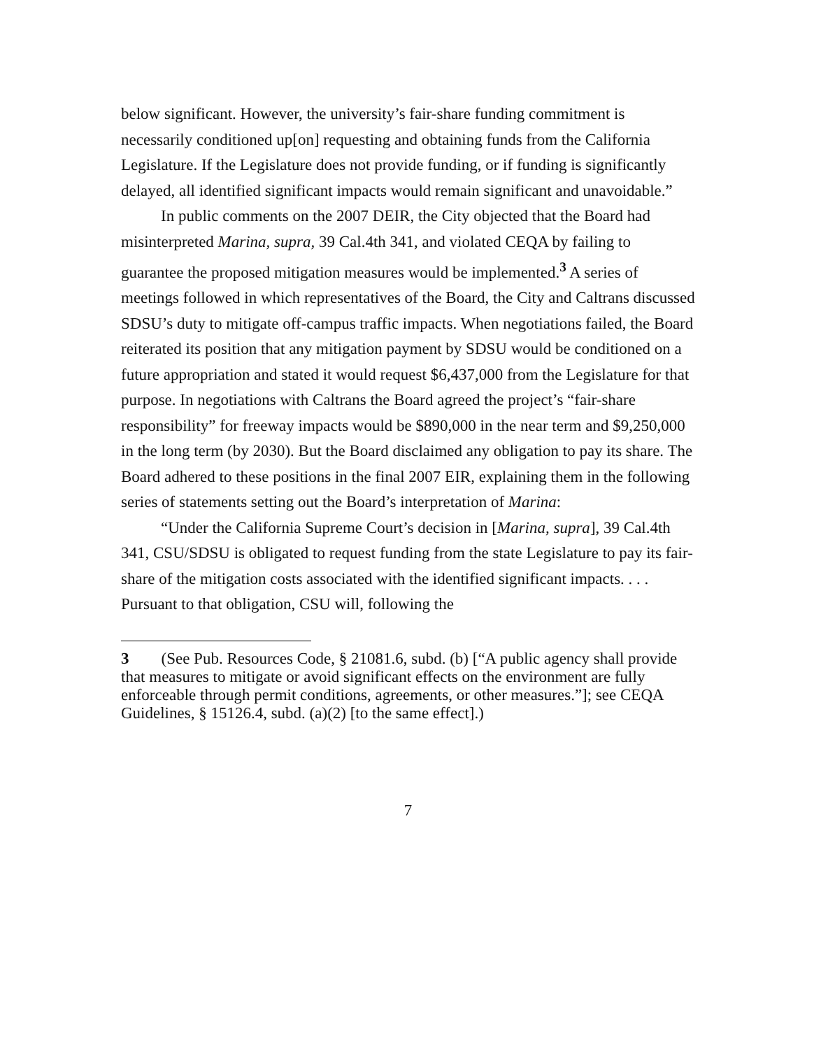below significant. However, the university’s fair-share funding commitment is necessarily conditioned up[on] requesting and obtaining funds from the California Legislature. If the Legislature does not provide funding, or if funding is significantly delayed, all identified significant impacts would remain significant and unavoidable.”
In public comments on the 2007 DEIR, the City objected that the Board had misinterpreted Marina, supra, 39 Cal.4th 341, and violated CEQA by failing to guarantee the proposed mitigation measures would be implemented.<sup>3</sup> A series of meetings followed in which representatives of the Board, the City and Caltrans discussed SDSU’s duty to mitigate off-campus traffic impacts. When negotiations failed, the Board reiterated its position that any mitigation payment by SDSU would be conditioned on a future appropriation and stated it would request $6,437,000 from the Legislature for that purpose. In negotiations with Caltrans the Board agreed the project’s “fair-share responsibility” for freeway impacts would be $890,000 in the near term and $9,250,000 in the long term (by 2030). But the Board disclaimed any obligation to pay its share. The Board adhered to these positions in the final 2007 EIR, explaining them in the following series of statements setting out the Board’s interpretation of Marina:
“Under the California Supreme Court’s decision in [Marina, supra], 39 Cal.4th 341, CSU/SDSU is obligated to request funding from the state Legislature to pay its fair-share of the mitigation costs associated with the identified significant impacts. . . . Pursuant to that obligation, CSU will, following the
3 (See Pub. Resources Code, § 21081.6, subd. (b) [“A public agency shall provide that measures to mitigate or avoid significant effects on the environment are fully enforceable through permit conditions, agreements, or other measures.”]; see CEQA Guidelines, § 15126.4, subd. (a)(2) [to the same effect].)
7